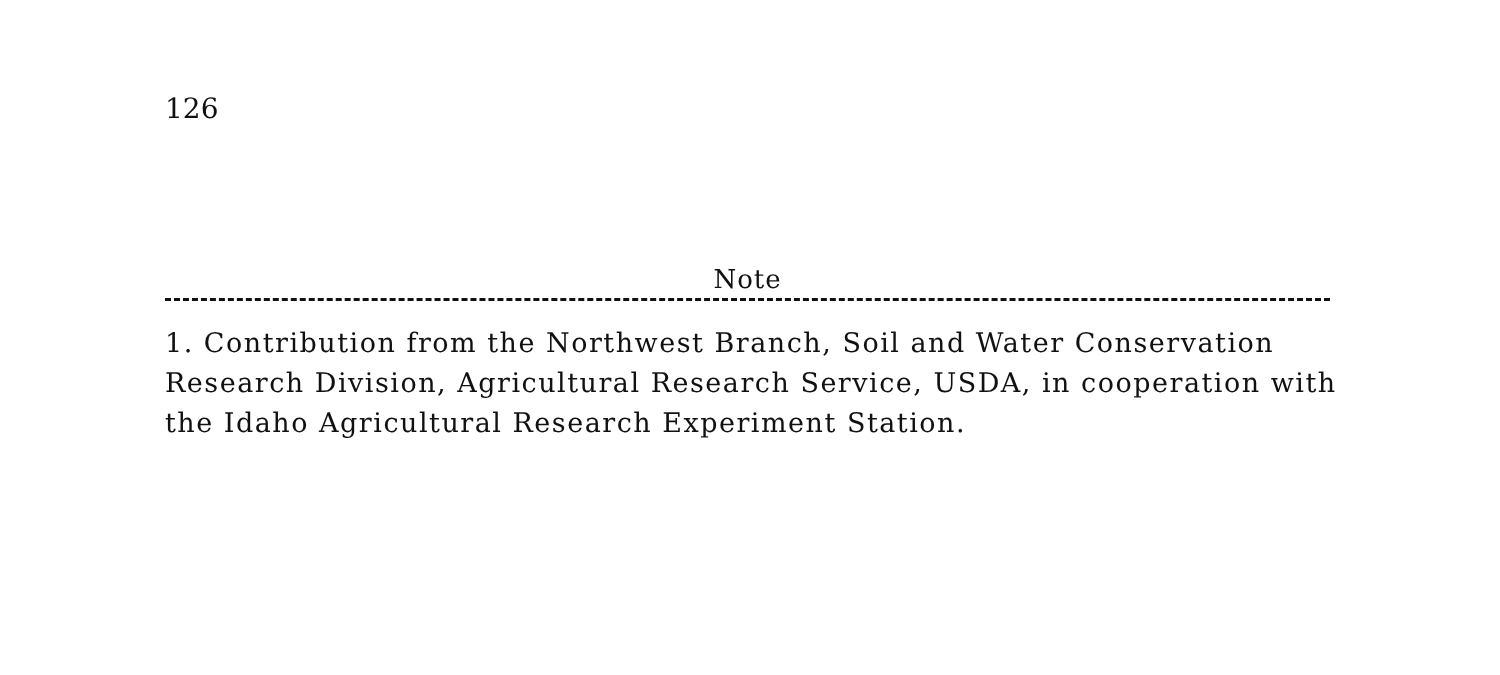126
Note
1. Contribution from the Northwest Branch, Soil and Water Conservation Research Division, Agricultural Research Service, USDA, in cooperation with the Idaho Agricultural Research Experiment Station.